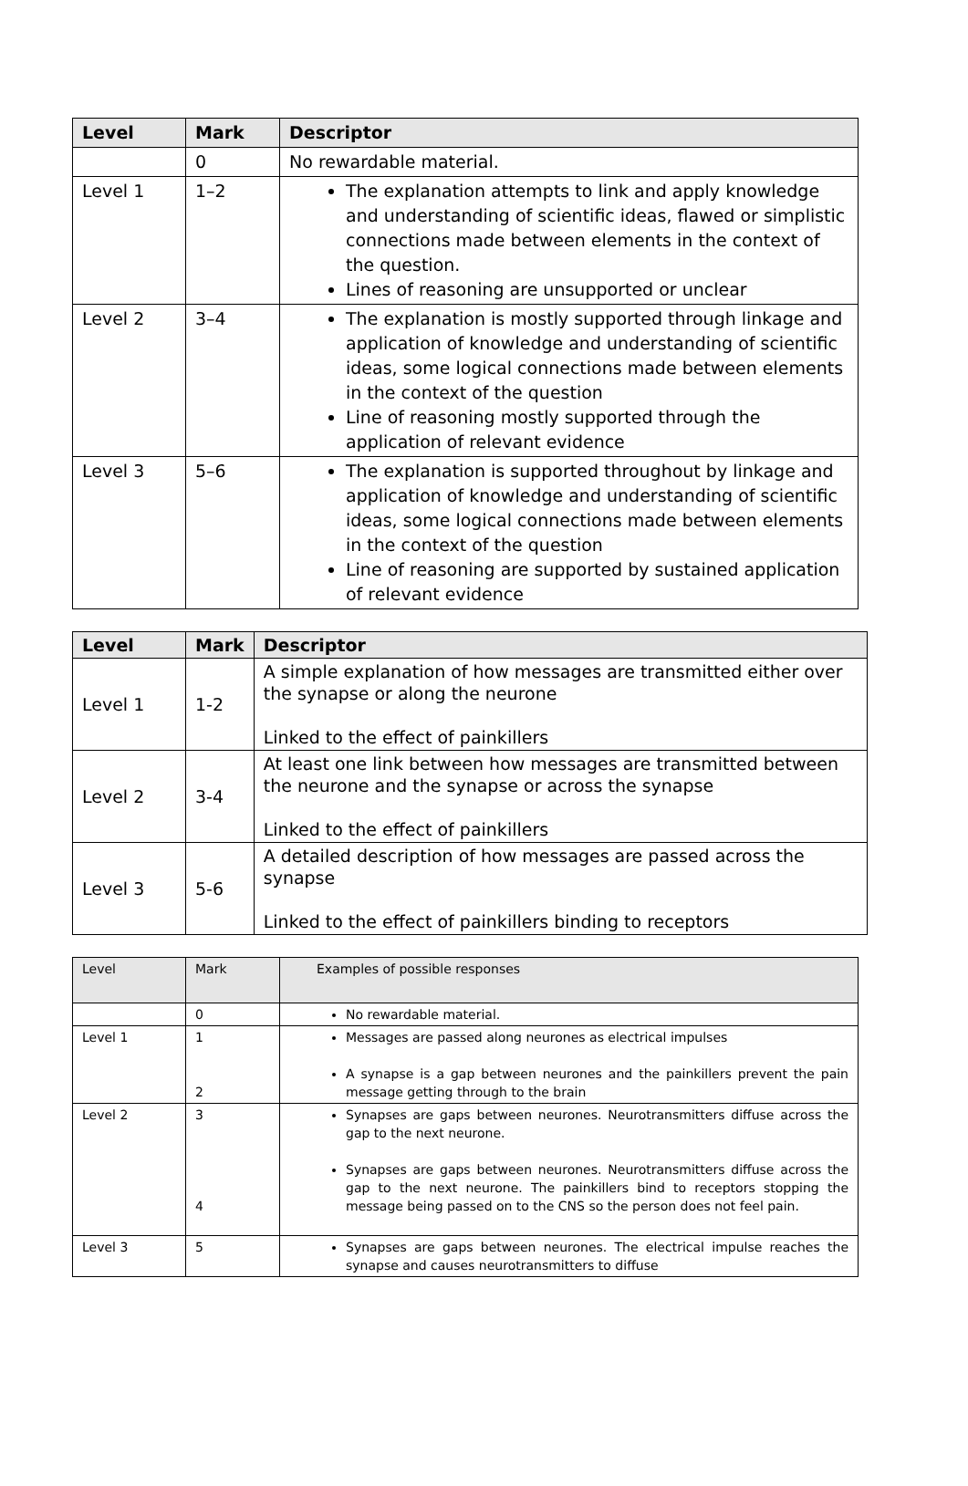| Level | Mark | Descriptor |
| --- | --- | --- |
| | 0 | No rewardable material. |
| Level 1 | 1–2 | The explanation attempts to link and apply knowledge and understanding of scientific ideas, flawed or simplistic connections made between elements in the context of the question. Lines of reasoning are unsupported or unclear |
| Level 2 | 3–4 | The explanation is mostly supported through linkage and application of knowledge and understanding of scientific ideas, some logical connections made between elements in the context of the question Line of reasoning mostly supported through the application of relevant evidence |
| Level 3 | 5–6 | The explanation is supported throughout by linkage and application of knowledge and understanding of scientific ideas, some logical connections made between elements in the context of the question Line of reasoning are supported by sustained application of relevant evidence |
| Level | Mark | Descriptor |
| --- | --- | --- |
| Level 1 | 1-2 | A simple explanation of how messages are transmitted either over the synapse or along the neurone Linked to the effect of painkillers |
| Level 2 | 3-4 | At least one link between how messages are transmitted between the neurone and the synapse or across the synapse Linked to the effect of painkillers |
| Level 3 | 5-6 | A detailed description of how messages are passed across the synapse Linked to the effect of painkillers binding to receptors |
| Level | Mark | Examples of possible responses |
| --- | --- | --- |
| | 0 | No rewardable material. |
| Level 1 | 1 2 | Messages are passed along neurones as electrical impulses A synapse is a gap between neurones and the painkillers prevent the pain message getting through to the brain |
| Level 2 | 3 4 | Synapses are gaps between neurones. Neurotransmitters diffuse across the gap to the next neurone. Synapses are gaps between neurones. Neurotransmitters diffuse across the gap to the next neurone. The painkillers bind to receptors stopping the message being passed on to the CNS so the person does not feel pain. |
| Level 3 | 5 | Synapses are gaps between neurones. The electrical impulse reaches the synapse and causes neurotransmitters to diffuse |